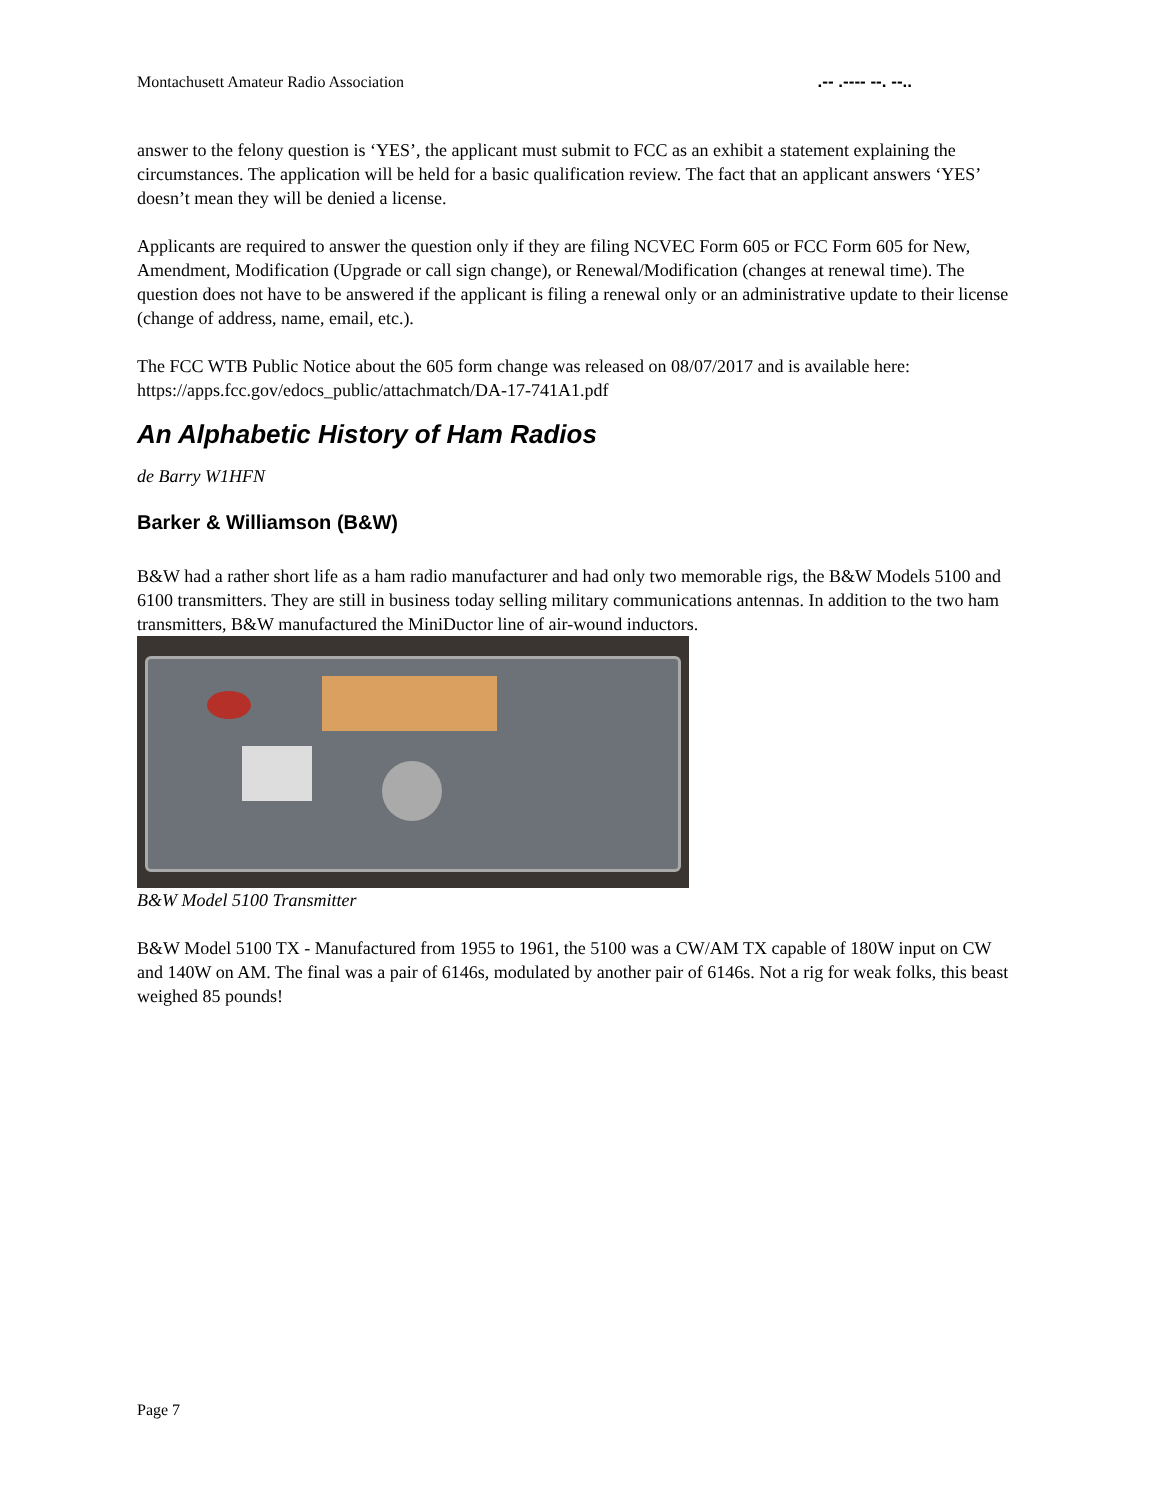Montachusett Amateur Radio Association.-- .---- --. --..
answer to the felony question is ‘YES’, the applicant must submit to FCC as an exhibit a statement explaining the circumstances. The application will be held for a basic qualification review. The fact that an applicant answers ‘YES’ doesn’t mean they will be denied a license.
Applicants are required to answer the question only if they are filing NCVEC Form 605 or FCC Form 605 for New, Amendment, Modification (Upgrade or call sign change), or Renewal/Modification (changes at renewal time). The question does not have to be answered if the applicant is filing a renewal only or an administrative update to their license (change of address, name, email, etc.).
The FCC WTB Public Notice about the 605 form change was released on 08/07/2017 and is available here: https://apps.fcc.gov/edocs_public/attachmatch/DA-17-741A1.pdf
An Alphabetic History of Ham Radios
de Barry W1HFN
Barker & Williamson (B&W)
B&W had a rather short life as a ham radio manufacturer and had only two memorable rigs, the B&W Models 5100 and 6100 transmitters. They are still in business today selling military communications antennas. In addition to the two ham transmitters, B&W manufactured the MiniDuctor line of air-wound inductors.
B&W Model 5100 Transmitter
B&W Model 5100 TX - Manufactured from 1955 to 1961, the 5100 was a CW/AM TX capable of 180W input on CW and 140W on AM. The final was a pair of 6146s, modulated by another pair of 6146s. Not a rig for weak folks, this beast weighed 85 pounds!
Page 7